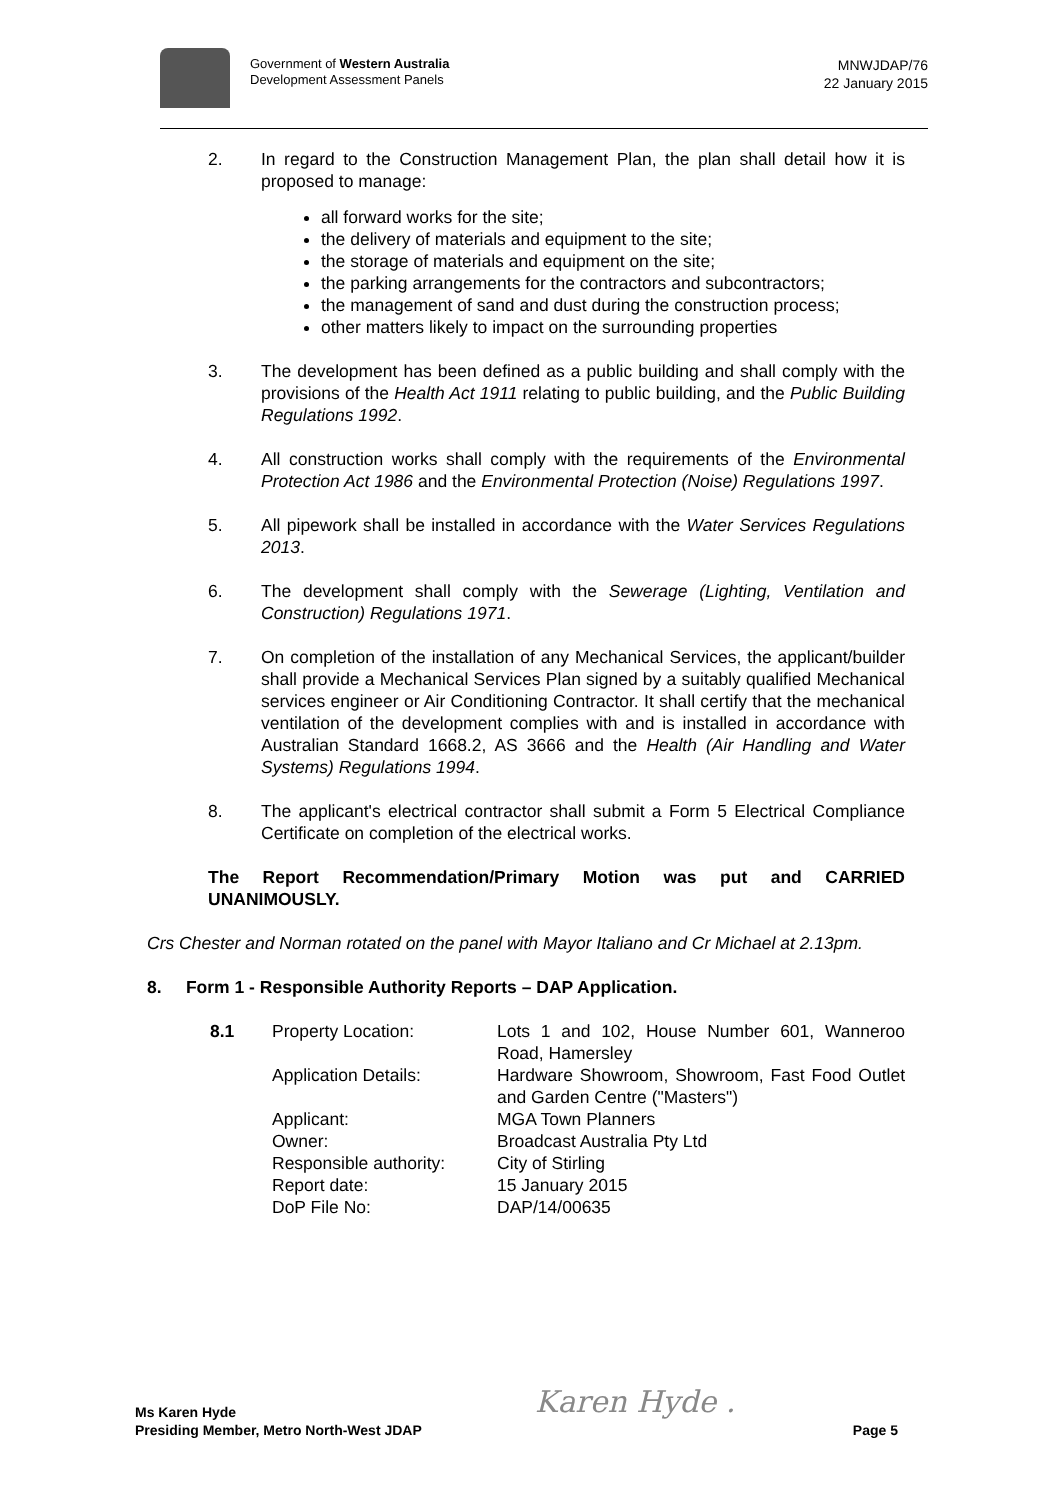Government of Western Australia
Development Assessment Panels
MNWJDAP/76
22 January 2015
2. In regard to the Construction Management Plan, the plan shall detail how it is proposed to manage:
all forward works for the site;
the delivery of materials and equipment to the site;
the storage of materials and equipment on the site;
the parking arrangements for the contractors and subcontractors;
the management of sand and dust during the construction process;
other matters likely to impact on the surrounding properties
3. The development has been defined as a public building and shall comply with the provisions of the Health Act 1911 relating to public building, and the Public Building Regulations 1992.
4. All construction works shall comply with the requirements of the Environmental Protection Act 1986 and the Environmental Protection (Noise) Regulations 1997.
5. All pipework shall be installed in accordance with the Water Services Regulations 2013.
6. The development shall comply with the Sewerage (Lighting, Ventilation and Construction) Regulations 1971.
7. On completion of the installation of any Mechanical Services, the applicant/builder shall provide a Mechanical Services Plan signed by a suitably qualified Mechanical services engineer or Air Conditioning Contractor. It shall certify that the mechanical ventilation of the development complies with and is installed in accordance with Australian Standard 1668.2, AS 3666 and the Health (Air Handling and Water Systems) Regulations 1994.
8. The applicant's electrical contractor shall submit a Form 5 Electrical Compliance Certificate on completion of the electrical works.
The Report Recommendation/Primary Motion was put and CARRIED UNANIMOUSLY.
Crs Chester and Norman rotated on the panel with Mayor Italiano and Cr Michael at 2.13pm.
8. Form 1 - Responsible Authority Reports – DAP Application.
8.1 Property Location: Lots 1 and 102, House Number 601, Wanneroo Road, Hamersley
Application Details: Hardware Showroom, Showroom, Fast Food Outlet and Garden Centre ("Masters")
Applicant: MGA Town Planners
Owner: Broadcast Australia Pty Ltd
Responsible authority: City of Stirling
Report date: 15 January 2015
DoP File No: DAP/14/00635
Ms Karen Hyde
Presiding Member, Metro North-West JDAP
Karen Hyde .
Page 5